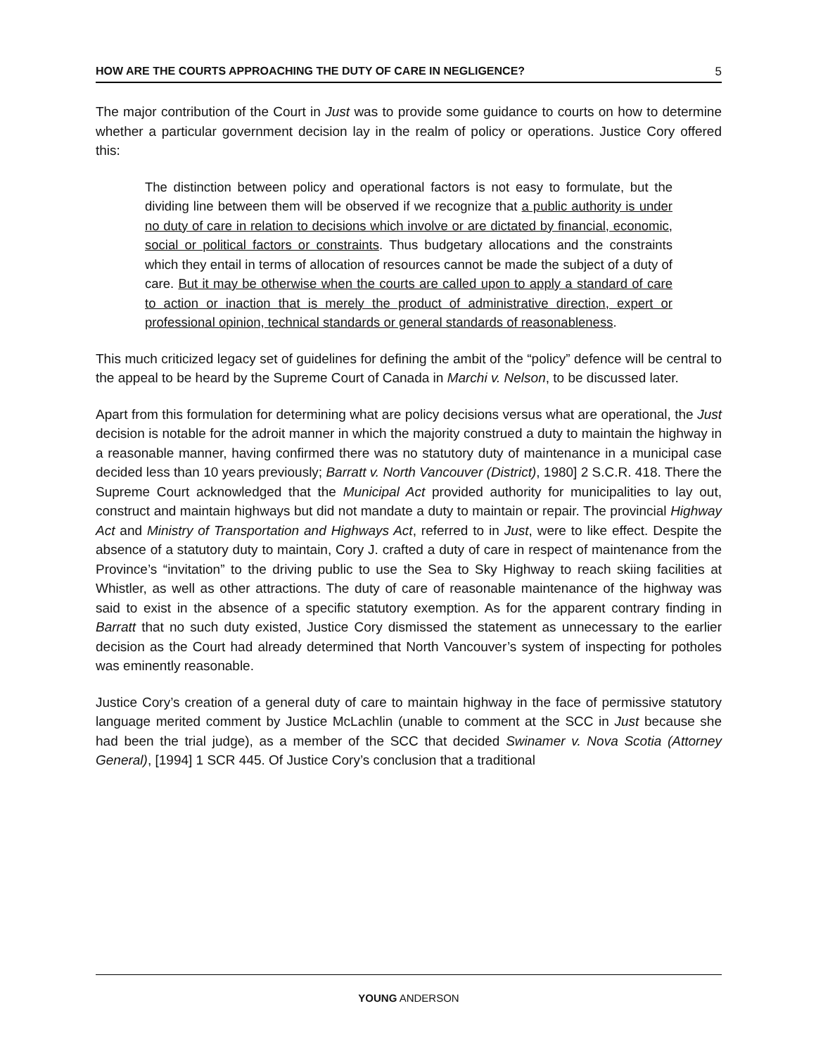HOW ARE THE COURTS APPROACHING THE DUTY OF CARE IN NEGLIGENCE? 5
The major contribution of the Court in Just was to provide some guidance to courts on how to determine whether a particular government decision lay in the realm of policy or operations. Justice Cory offered this:
The distinction between policy and operational factors is not easy to formulate, but the dividing line between them will be observed if we recognize that a public authority is under no duty of care in relation to decisions which involve or are dictated by financial, economic, social or political factors or constraints. Thus budgetary allocations and the constraints which they entail in terms of allocation of resources cannot be made the subject of a duty of care. But it may be otherwise when the courts are called upon to apply a standard of care to action or inaction that is merely the product of administrative direction, expert or professional opinion, technical standards or general standards of reasonableness.
This much criticized legacy set of guidelines for defining the ambit of the “policy” defence will be central to the appeal to be heard by the Supreme Court of Canada in Marchi v. Nelson, to be discussed later.
Apart from this formulation for determining what are policy decisions versus what are operational, the Just decision is notable for the adroit manner in which the majority construed a duty to maintain the highway in a reasonable manner, having confirmed there was no statutory duty of maintenance in a municipal case decided less than 10 years previously; Barratt v. North Vancouver (District), 1980] 2 S.C.R. 418. There the Supreme Court acknowledged that the Municipal Act provided authority for municipalities to lay out, construct and maintain highways but did not mandate a duty to maintain or repair. The provincial Highway Act and Ministry of Transportation and Highways Act, referred to in Just, were to like effect. Despite the absence of a statutory duty to maintain, Cory J. crafted a duty of care in respect of maintenance from the Province’s “invitation” to the driving public to use the Sea to Sky Highway to reach skiing facilities at Whistler, as well as other attractions. The duty of care of reasonable maintenance of the highway was said to exist in the absence of a specific statutory exemption. As for the apparent contrary finding in Barratt that no such duty existed, Justice Cory dismissed the statement as unnecessary to the earlier decision as the Court had already determined that North Vancouver’s system of inspecting for potholes was eminently reasonable.
Justice Cory’s creation of a general duty of care to maintain highway in the face of permissive statutory language merited comment by Justice McLachlin (unable to comment at the SCC in Just because she had been the trial judge), as a member of the SCC that decided Swinamer v. Nova Scotia (Attorney General), [1994] 1 SCR 445. Of Justice Cory’s conclusion that a traditional
YOUNG ANDERSON